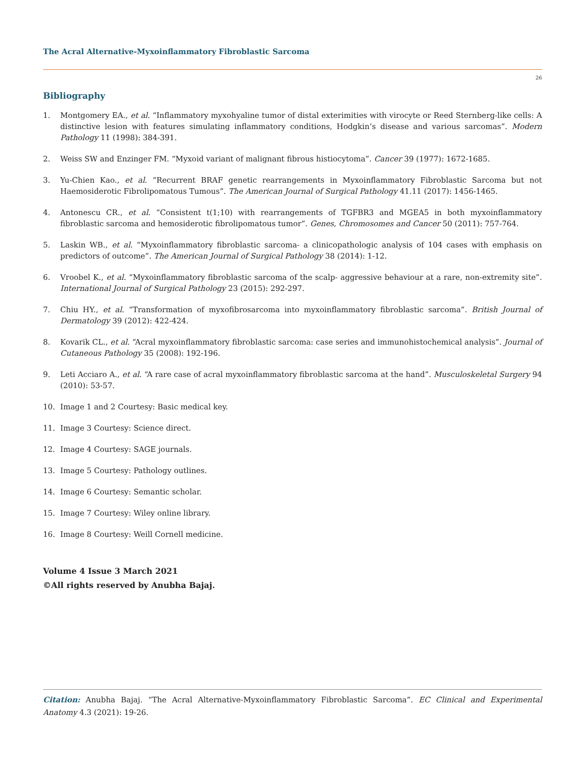The Acral Alternative-Myxoinflammatory Fibroblastic Sarcoma
26
Bibliography
1. Montgomery EA., et al. “Inflammatory myxohyaline tumor of distal exterimities with virocyte or Reed Sternberg-like cells: A distinctive lesion with features simulating inflammatory conditions, Hodgkin’s disease and various sarcomas”. Modern Pathology 11 (1998): 384-391.
2. Weiss SW and Enzinger FM. “Myxoid variant of malignant fibrous histiocytoma”. Cancer 39 (1977): 1672-1685.
3. Yu-Chien Kao., et al. “Recurrent BRAF genetic rearrangements in Myxoinflammatory Fibroblastic Sarcoma but not Haemosiderotic Fibrolipomatous Tumous”. The American Journal of Surgical Pathology 41.11 (2017): 1456-1465.
4. Antonescu CR., et al. “Consistent t(1;10) with rearrangements of TGFBR3 and MGEA5 in both myxoinflammatory fibroblastic sarcoma and hemosiderotic fibrolipomatous tumor”. Genes, Chromosomes and Cancer 50 (2011): 757-764.
5. Laskin WB., et al. “Myxoinflammatory fibroblastic sarcoma- a clinicopathologic analysis of 104 cases with emphasis on predictors of outcome”. The American Journal of Surgical Pathology 38 (2014): 1-12.
6. Vroobel K., et al. “Myxoinflammatory fibroblastic sarcoma of the scalp- aggressive behaviour at a rare, non-extremity site”. International Journal of Surgical Pathology 23 (2015): 292-297.
7. Chiu HY., et al. “Transformation of myxofibrosarcoma into myxoinflammatory fibroblastic sarcoma”. British Journal of Dermatology 39 (2012): 422-424.
8. Kovarik CL., et al. “Acral myxoinflammatory fibroblastic sarcoma: case series and immunohistochemical analysis”. Journal of Cutaneous Pathology 35 (2008): 192-196.
9. Leti Acciaro A., et al. “A rare case of acral myxoinflammatory fibroblastic sarcoma at the hand”. Musculoskeletal Surgery 94 (2010): 53-57.
10. Image 1 and 2 Courtesy: Basic medical key.
11. Image 3 Courtesy: Science direct.
12. Image 4 Courtesy: SAGE journals.
13. Image 5 Courtesy: Pathology outlines.
14. Image 6 Courtesy: Semantic scholar.
15. Image 7 Courtesy: Wiley online library.
16. Image 8 Courtesy: Weill Cornell medicine.
Volume 4 Issue 3 March 2021
©All rights reserved by Anubha Bajaj.
Citation: Anubha Bajaj. “The Acral Alternative-Myxoinflammatory Fibroblastic Sarcoma”. EC Clinical and Experimental Anatomy 4.3 (2021): 19-26.